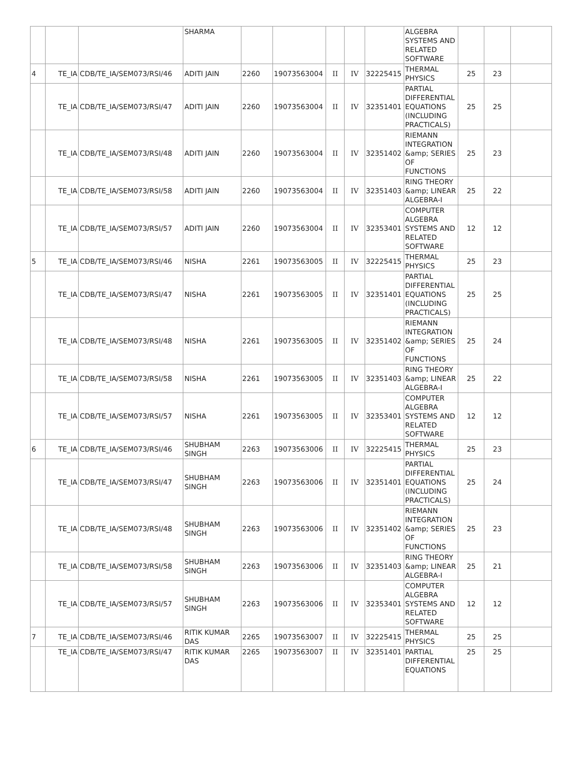| | | | SHARMA | | | | | | ALGEBRA SYSTEMS AND RELATED SOFTWARE | | | |
| 4 | TE_IA | CDB/TE_IA/SEM073/RSI/46 | ADITI JAIN | 2260 | 19073563004 | II | IV | 32225415 | THERMAL PHYSICS | 25 | 23 | |
| | TE_IA | CDB/TE_IA/SEM073/RSI/47 | ADITI JAIN | 2260 | 19073563004 | II | IV | 32351401 | PARTIAL DIFFERENTIAL EQUATIONS (INCLUDING PRACTICALS) | 25 | 25 | |
| | TE_IA | CDB/TE_IA/SEM073/RSI/48 | ADITI JAIN | 2260 | 19073563004 | II | IV | 32351402 | RIEMANN INTEGRATION &amp; SERIES OF FUNCTIONS | 25 | 23 | |
| | TE_IA | CDB/TE_IA/SEM073/RSI/58 | ADITI JAIN | 2260 | 19073563004 | II | IV | 32351403 | RING THEORY &amp; LINEAR ALGEBRA-I | 25 | 22 | |
| | TE_IA | CDB/TE_IA/SEM073/RSI/57 | ADITI JAIN | 2260 | 19073563004 | II | IV | 32353401 | COMPUTER ALGEBRA SYSTEMS AND RELATED SOFTWARE | 12 | 12 | |
| 5 | TE_IA | CDB/TE_IA/SEM073/RSI/46 | NISHA | 2261 | 19073563005 | II | IV | 32225415 | THERMAL PHYSICS | 25 | 23 | |
| | TE_IA | CDB/TE_IA/SEM073/RSI/47 | NISHA | 2261 | 19073563005 | II | IV | 32351401 | PARTIAL DIFFERENTIAL EQUATIONS (INCLUDING PRACTICALS) | 25 | 25 | |
| | TE_IA | CDB/TE_IA/SEM073/RSI/48 | NISHA | 2261 | 19073563005 | II | IV | 32351402 | RIEMANN INTEGRATION &amp; SERIES OF FUNCTIONS | 25 | 24 | |
| | TE_IA | CDB/TE_IA/SEM073/RSI/58 | NISHA | 2261 | 19073563005 | II | IV | 32351403 | RING THEORY &amp; LINEAR ALGEBRA-I | 25 | 22 | |
| | TE_IA | CDB/TE_IA/SEM073/RSI/57 | NISHA | 2261 | 19073563005 | II | IV | 32353401 | COMPUTER ALGEBRA SYSTEMS AND RELATED SOFTWARE | 12 | 12 | |
| 6 | TE_IA | CDB/TE_IA/SEM073/RSI/46 | SHUBHAM SINGH | 2263 | 19073563006 | II | IV | 32225415 | THERMAL PHYSICS | 25 | 23 | |
| | TE_IA | CDB/TE_IA/SEM073/RSI/47 | SHUBHAM SINGH | 2263 | 19073563006 | II | IV | 32351401 | PARTIAL DIFFERENTIAL EQUATIONS (INCLUDING PRACTICALS) | 25 | 24 | |
| | TE_IA | CDB/TE_IA/SEM073/RSI/48 | SHUBHAM SINGH | 2263 | 19073563006 | II | IV | 32351402 | RIEMANN INTEGRATION &amp; SERIES OF FUNCTIONS | 25 | 23 | |
| | TE_IA | CDB/TE_IA/SEM073/RSI/58 | SHUBHAM SINGH | 2263 | 19073563006 | II | IV | 32351403 | RING THEORY &amp; LINEAR ALGEBRA-I | 25 | 21 | |
| | TE_IA | CDB/TE_IA/SEM073/RSI/57 | SHUBHAM SINGH | 2263 | 19073563006 | II | IV | 32353401 | COMPUTER ALGEBRA SYSTEMS AND RELATED SOFTWARE | 12 | 12 | |
| 7 | TE_IA | CDB/TE_IA/SEM073/RSI/46 | RITIK KUMAR DAS | 2265 | 19073563007 | II | IV | 32225415 | THERMAL PHYSICS | 25 | 25 | |
| | TE_IA | CDB/TE_IA/SEM073/RSI/47 | RITIK KUMAR DAS | 2265 | 19073563007 | II | IV | 32351401 | PARTIAL DIFFERENTIAL EQUATIONS | 25 | 25 | |